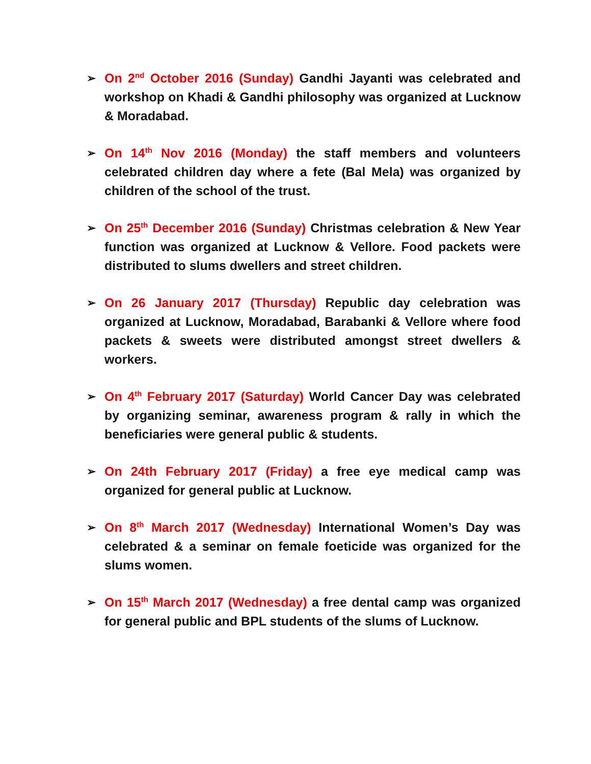➢ On 2<sup>nd</sup> October 2016 (Sunday) Gandhi Jayanti was celebrated and workshop on Khadi & Gandhi philosophy was organized at Lucknow & Moradabad.
➢ On 14<sup>th</sup> Nov 2016 (Monday) the staff members and volunteers celebrated children day where a fete (Bal Mela) was organized by children of the school of the trust.
➢ On 25<sup>th</sup> December 2016 (Sunday) Christmas celebration & New Year function was organized at Lucknow & Vellore. Food packets were distributed to slums dwellers and street children.
➢ On 26 January 2017 (Thursday) Republic day celebration was organized at Lucknow, Moradabad, Barabanki & Vellore where food packets & sweets were distributed amongst street dwellers & workers.
➢ On 4<sup>th</sup> February 2017 (Saturday) World Cancer Day was celebrated by organizing seminar, awareness program & rally in which the beneficiaries were general public & students.
➢ On 24th February 2017 (Friday) a free eye medical camp was organized for general public at Lucknow.
➢ On 8<sup>th</sup> March 2017 (Wednesday) International Women’s Day was celebrated & a seminar on female foeticide was organized for the slums women.
➢ On 15<sup>th</sup> March 2017 (Wednesday) a free dental camp was organized for general public and BPL students of the slums of Lucknow.